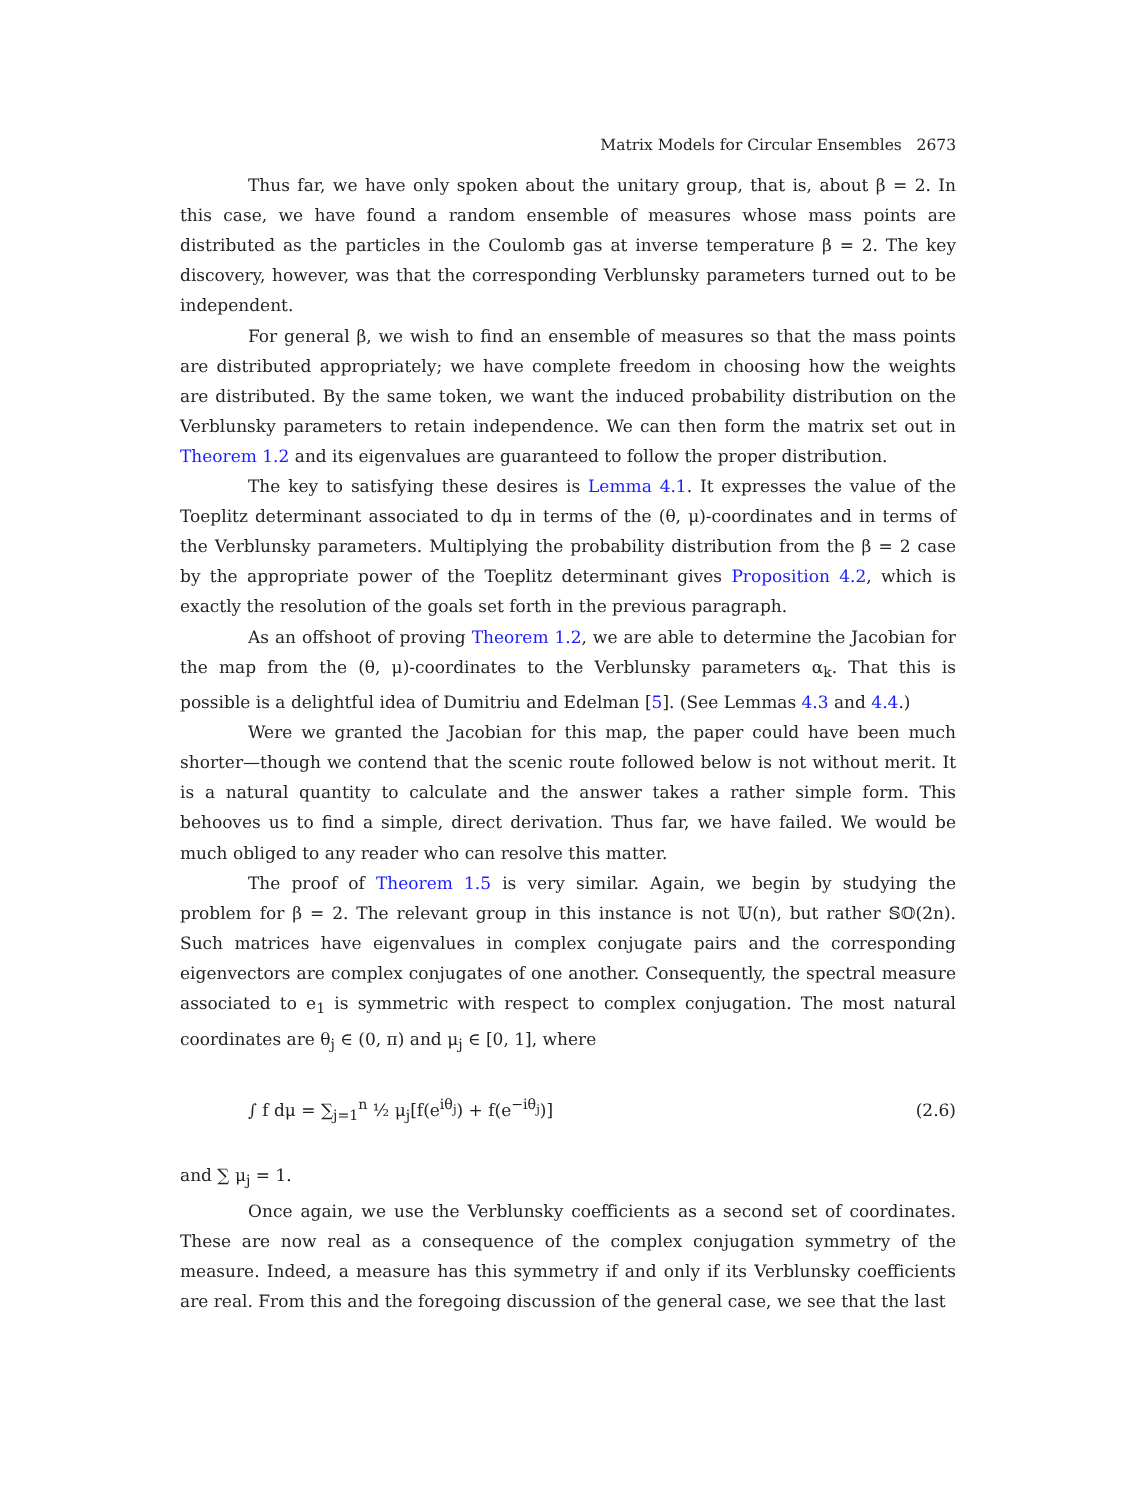Matrix Models for Circular Ensembles 2673
Thus far, we have only spoken about the unitary group, that is, about β = 2. In this case, we have found a random ensemble of measures whose mass points are distributed as the particles in the Coulomb gas at inverse temperature β = 2. The key discovery, however, was that the corresponding Verblunsky parameters turned out to be independent.
For general β, we wish to find an ensemble of measures so that the mass points are distributed appropriately; we have complete freedom in choosing how the weights are distributed. By the same token, we want the induced probability distribution on the Verblunsky parameters to retain independence. We can then form the matrix set out in Theorem 1.2 and its eigenvalues are guaranteed to follow the proper distribution.
The key to satisfying these desires is Lemma 4.1. It expresses the value of the Toeplitz determinant associated to dμ in terms of the (θ, μ)-coordinates and in terms of the Verblunsky parameters. Multiplying the probability distribution from the β = 2 case by the appropriate power of the Toeplitz determinant gives Proposition 4.2, which is exactly the resolution of the goals set forth in the previous paragraph.
As an offshoot of proving Theorem 1.2, we are able to determine the Jacobian for the map from the (θ, μ)-coordinates to the Verblunsky parameters α<sub>k</sub>. That this is possible is a delightful idea of Dumitriu and Edelman [5]. (See Lemmas 4.3 and 4.4.)
Were we granted the Jacobian for this map, the paper could have been much shorter—though we contend that the scenic route followed below is not without merit. It is a natural quantity to calculate and the answer takes a rather simple form. This behooves us to find a simple, direct derivation. Thus far, we have failed. We would be much obliged to any reader who can resolve this matter.
The proof of Theorem 1.5 is very similar. Again, we begin by studying the problem for β = 2. The relevant group in this instance is not 𝕌(n), but rather 𝕊𝕆(2n). Such matrices have eigenvalues in complex conjugate pairs and the corresponding eigenvectors are complex conjugates of one another. Consequently, the spectral measure associated to e<sub>1</sub> is symmetric with respect to complex conjugation. The most natural coordinates are θ<sub>j</sub> ∈ (0, π) and μ<sub>j</sub> ∈ [0, 1], where
∫ f dμ = ∑<sub>j=1</sub><sup>n</sup> ½ μ<sub>j</sub>[f(e<sup>iθ<sub>j</sub></sup>) + f(e<sup>−iθ<sub>j</sub></sup>)] (2.6)
and ∑ μ<sub>j</sub> = 1.
Once again, we use the Verblunsky coefficients as a second set of coordinates. These are now real as a consequence of the complex conjugation symmetry of the measure. Indeed, a measure has this symmetry if and only if its Verblunsky coefficients are real. From this and the foregoing discussion of the general case, we see that the last